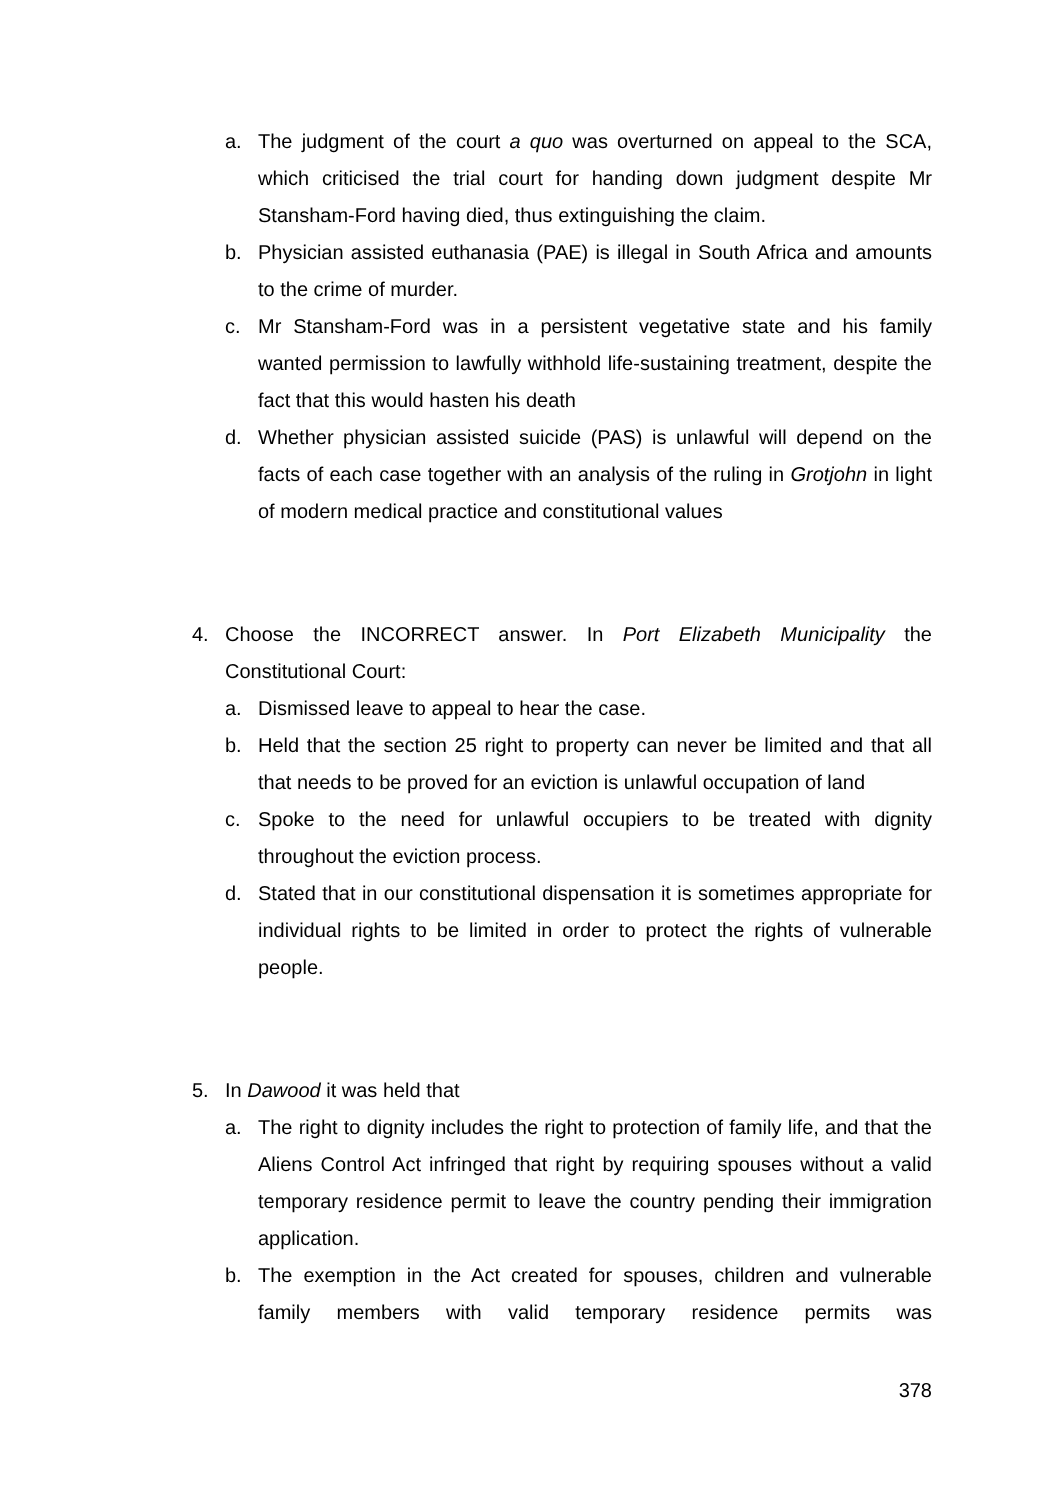a. The judgment of the court a quo was overturned on appeal to the SCA, which criticised the trial court for handing down judgment despite Mr Stansham-Ford having died, thus extinguishing the claim.
b. Physician assisted euthanasia (PAE) is illegal in South Africa and amounts to the crime of murder.
c. Mr Stansham-Ford was in a persistent vegetative state and his family wanted permission to lawfully withhold life-sustaining treatment, despite the fact that this would hasten his death
d. Whether physician assisted suicide (PAS) is unlawful will depend on the facts of each case together with an analysis of the ruling in Grotjohn in light of modern medical practice and constitutional values
4. Choose the INCORRECT answer. In Port Elizabeth Municipality the Constitutional Court:
a. Dismissed leave to appeal to hear the case.
b. Held that the section 25 right to property can never be limited and that all that needs to be proved for an eviction is unlawful occupation of land
c. Spoke to the need for unlawful occupiers to be treated with dignity throughout the eviction process.
d. Stated that in our constitutional dispensation it is sometimes appropriate for individual rights to be limited in order to protect the rights of vulnerable people.
5. In Dawood it was held that
a. The right to dignity includes the right to protection of family life, and that the Aliens Control Act infringed that right by requiring spouses without a valid temporary residence permit to leave the country pending their immigration application.
b. The exemption in the Act created for spouses, children and vulnerable family members with valid temporary residence permits was
378